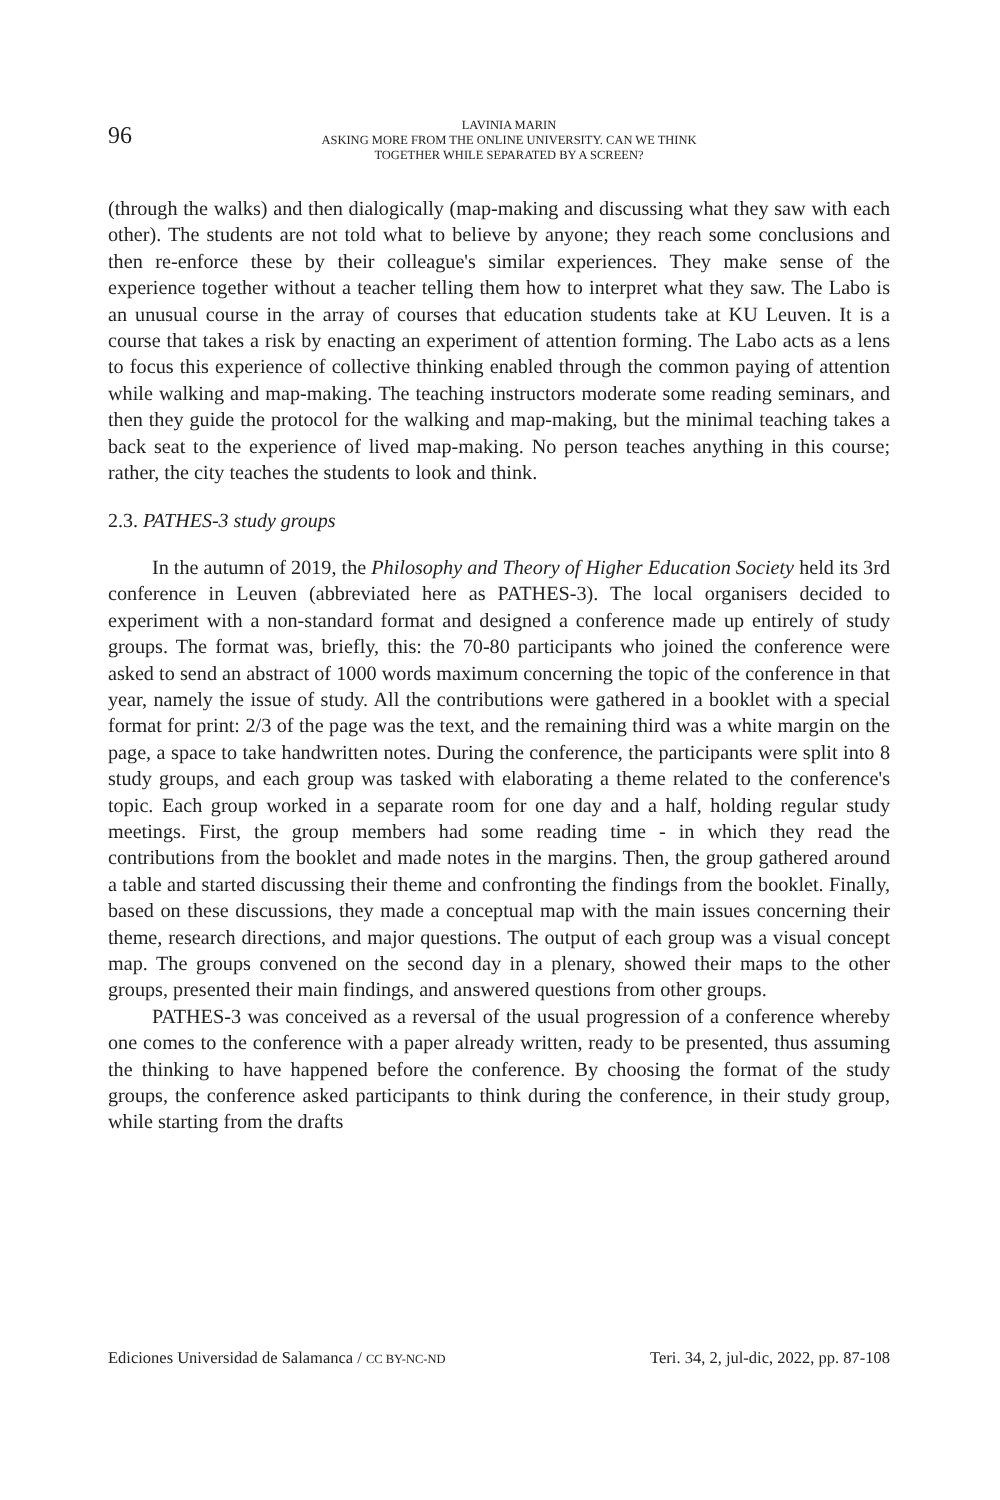96
LAVINIA MARIN
ASKING MORE FROM THE ONLINE UNIVERSITY. CAN WE THINK
TOGETHER WHILE SEPARATED BY A SCREEN?
(through the walks) and then dialogically (map-making and discussing what they saw with each other). The students are not told what to believe by anyone; they reach some conclusions and then re-enforce these by their colleague's similar experiences. They make sense of the experience together without a teacher telling them how to interpret what they saw. The Labo is an unusual course in the array of courses that education students take at KU Leuven. It is a course that takes a risk by enacting an experiment of attention forming. The Labo acts as a lens to focus this experience of collective thinking enabled through the common paying of attention while walking and map-making. The teaching instructors moderate some reading seminars, and then they guide the protocol for the walking and map-making, but the minimal teaching takes a back seat to the experience of lived map-making. No person teaches anything in this course; rather, the city teaches the students to look and think.
2.3. PATHES-3 study groups
In the autumn of 2019, the Philosophy and Theory of Higher Education Society held its 3rd conference in Leuven (abbreviated here as PATHES-3). The local organisers decided to experiment with a non-standard format and designed a conference made up entirely of study groups. The format was, briefly, this: the 70-80 participants who joined the conference were asked to send an abstract of 1000 words maximum concerning the topic of the conference in that year, namely the issue of study. All the contributions were gathered in a booklet with a special format for print: 2/3 of the page was the text, and the remaining third was a white margin on the page, a space to take handwritten notes. During the conference, the participants were split into 8 study groups, and each group was tasked with elaborating a theme related to the conference's topic. Each group worked in a separate room for one day and a half, holding regular study meetings. First, the group members had some reading time - in which they read the contributions from the booklet and made notes in the margins. Then, the group gathered around a table and started discussing their theme and confronting the findings from the booklet. Finally, based on these discussions, they made a conceptual map with the main issues concerning their theme, research directions, and major questions. The output of each group was a visual concept map. The groups convened on the second day in a plenary, showed their maps to the other groups, presented their main findings, and answered questions from other groups.
PATHES-3 was conceived as a reversal of the usual progression of a conference whereby one comes to the conference with a paper already written, ready to be presented, thus assuming the thinking to have happened before the conference. By choosing the format of the study groups, the conference asked participants to think during the conference, in their study group, while starting from the drafts
Ediciones Universidad de Salamanca / CC BY-NC-ND Teri. 34, 2, jul-dic, 2022, pp. 87-108